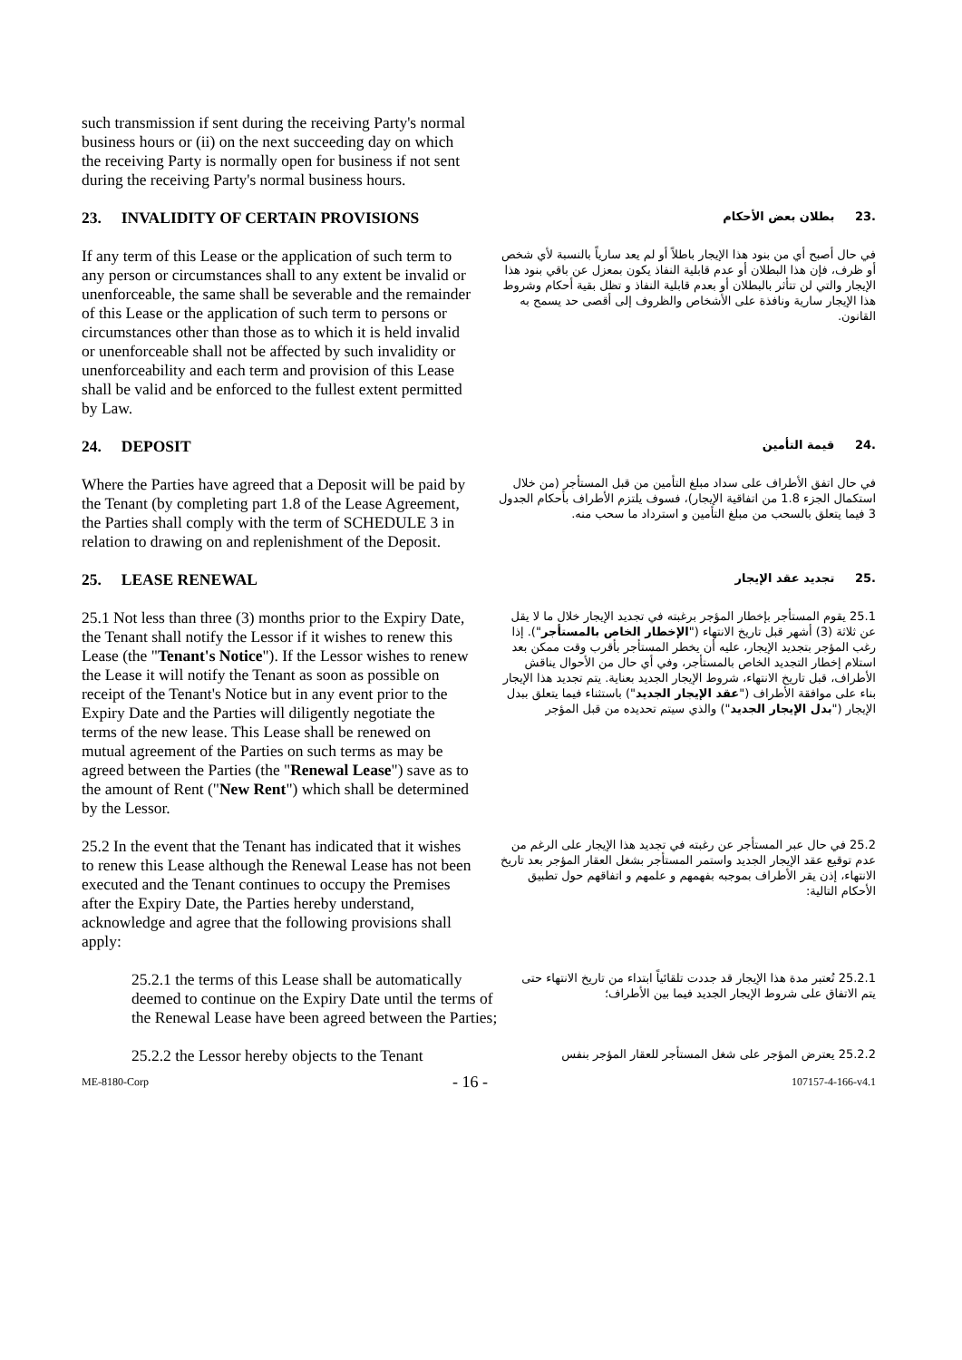such transmission if sent during the receiving Party's normal business hours or (ii) on the next succeeding day on which the receiving Party is normally open for business if not sent during the receiving Party's normal business hours.
23. INVALIDITY OF CERTAIN PROVISIONS
.23 بطلان بعض الأحكام
If any term of this Lease or the application of such term to any person or circumstances shall to any extent be invalid or unenforceable, the same shall be severable and the remainder of this Lease or the application of such term to persons or circumstances other than those as to which it is held invalid or unenforceable shall not be affected by such invalidity or unenforceability and each term and provision of this Lease shall be valid and be enforced to the fullest extent permitted by Law.
في حال أصبح أي من بنود هذا الإيجار باطلاً أو لم يعد سارياً بالنسبة لأي شخص أو ظرف، فإن هذا البطلان أو عدم قابلية النفاذ يكون بمعزل عن باقي بنود هذا الإيجار والتي لن تتأثر بالبطلان أو بعدم قابلية النفاذ و تظل بقية أحكام وشروط هذا الإيجار سارية ونافذة على الأشخاص والظروف إلى أقصى حد يسمح به القانون.
24. DEPOSIT
.24 قيمة التأمين
Where the Parties have agreed that a Deposit will be paid by the Tenant (by completing part 1.8 of the Lease Agreement, the Parties shall comply with the term of SCHEDULE 3 in relation to drawing on and replenishment of the Deposit.
في حال اتفق الأطراف على سداد مبلغ التأمين من قبل المستأجر (من خلال استكمال الجزء 1.8 من اتفاقية الإيجار)، فسوف يلتزم الأطراف بأحكام الجدول 3 فيما يتعلق بالسحب من مبلغ التأمين و استرداد ما سحب منه.
25. LEASE RENEWAL
.25 تجديد عقد الإيجار
25.1 Not less than three (3) months prior to the Expiry Date, the Tenant shall notify the Lessor if it wishes to renew this Lease (the "Tenant's Notice"). If the Lessor wishes to renew the Lease it will notify the Tenant as soon as possible on receipt of the Tenant's Notice but in any event prior to the Expiry Date and the Parties will diligently negotiate the terms of the new lease. This Lease shall be renewed on mutual agreement of the Parties on such terms as may be agreed between the Parties (the "Renewal Lease") save as to the amount of Rent ("New Rent") which shall be determined by the Lessor.
25.1 يقوم المستأجر بإخطار المؤجر برغبته في تجديد الإيجار خلال ما لا يقل عن ثلاثة (3) أشهر قبل تاريخ الانتهاء ("الإخطار الخاص بالمستأجر"). إذا رغب المؤجر بتجديد الإيجار، عليه أن يخطر المستأجر بأقرب وقت ممكن بعد استلام إخطار التجديد الخاص بالمستأجر، وفي أي حال من الأحوال يناقش الأطراف، قبل تاريخ الانتهاء، شروط الإيجار الجديد بعناية. يتم تجديد هذا الإيجار بناء على موافقة الأطراف ("عقد الإيجار الجديد") باستثناء فيما يتعلق ببدل الإيجار ("بدل الإيجار الجديد") والذي سيتم تحديده من قبل المؤجر
25.2 In the event that the Tenant has indicated that it wishes to renew this Lease although the Renewal Lease has not been executed and the Tenant continues to occupy the Premises after the Expiry Date, the Parties hereby understand, acknowledge and agree that the following provisions shall apply:
25.2 في حال عبر المستأجر عن رغبته في تجديد هذا الإيجار على الرغم من عدم توقيع عقد الإيجار الجديد واستمر المستأجر بشغل العقار المؤجر بعد تاريخ الانتهاء، إذن يقر الأطراف بموجبه بفهمهم و علمهم و اتفاقهم حول تطبيق الأحكام التالية:
25.2.1 the terms of this Lease shall be automatically deemed to continue on the Expiry Date until the terms of the Renewal Lease have been agreed between the Parties;
25.2.1 تُعتبر مدة هذا الإيجار قد جددت تلقائياً ابتداء من تاريخ الانتهاء حتى يتم الاتفاق على شروط الإيجار الجديد فيما بين الأطراف؛
25.2.2 the Lessor hereby objects to the Tenant
25.2.2 يعترض المؤجر على شغل المستأجر للعقار المؤجر بنفس
ME-8180-Corp - 16 - 107157-4-166-v4.1